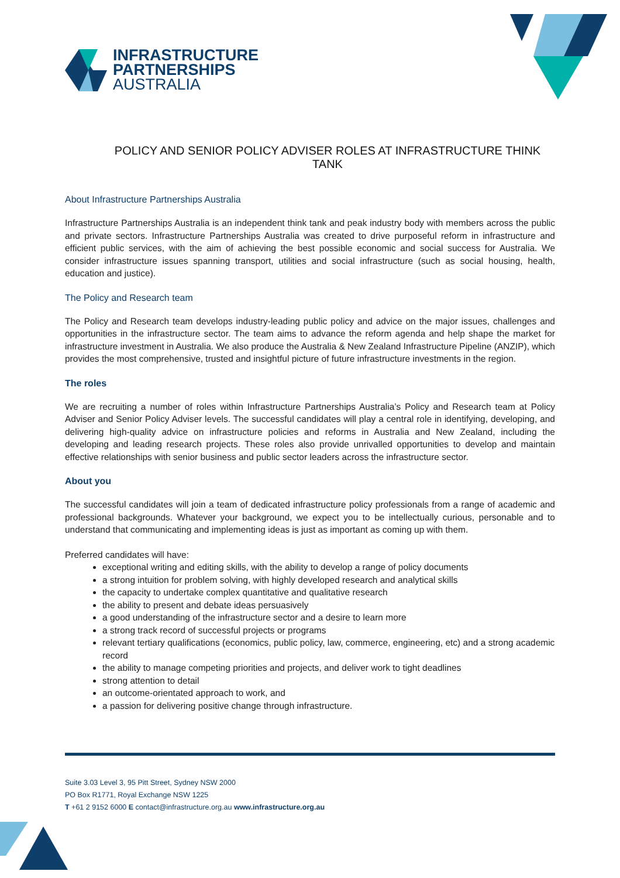INFRASTRUCTURE
PARTNERSHIPS
AUSTRALIA
POLICY AND SENIOR POLICY ADVISER ROLES AT INFRASTRUCTURE THINK TANK
About Infrastructure Partnerships Australia
Infrastructure Partnerships Australia is an independent think tank and peak industry body with members across the public and private sectors. Infrastructure Partnerships Australia was created to drive purposeful reform in infrastructure and efficient public services, with the aim of achieving the best possible economic and social success for Australia. We consider infrastructure issues spanning transport, utilities and social infrastructure (such as social housing, health, education and justice).
The Policy and Research team
The Policy and Research team develops industry-leading public policy and advice on the major issues, challenges and opportunities in the infrastructure sector. The team aims to advance the reform agenda and help shape the market for infrastructure investment in Australia. We also produce the Australia & New Zealand Infrastructure Pipeline (ANZIP), which provides the most comprehensive, trusted and insightful picture of future infrastructure investments in the region.
The roles
We are recruiting a number of roles within Infrastructure Partnerships Australia’s Policy and Research team at Policy Adviser and Senior Policy Adviser levels. The successful candidates will play a central role in identifying, developing, and delivering high-quality advice on infrastructure policies and reforms in Australia and New Zealand, including the developing and leading research projects. These roles also provide unrivalled opportunities to develop and maintain effective relationships with senior business and public sector leaders across the infrastructure sector.
About you
The successful candidates will join a team of dedicated infrastructure policy professionals from a range of academic and professional backgrounds. Whatever your background, we expect you to be intellectually curious, personable and to understand that communicating and implementing ideas is just as important as coming up with them.
Preferred candidates will have:
exceptional writing and editing skills, with the ability to develop a range of policy documents
a strong intuition for problem solving, with highly developed research and analytical skills
the capacity to undertake complex quantitative and qualitative research
the ability to present and debate ideas persuasively
a good understanding of the infrastructure sector and a desire to learn more
a strong track record of successful projects or programs
relevant tertiary qualifications (economics, public policy, law, commerce, engineering, etc) and a strong academic record
the ability to manage competing priorities and projects, and deliver work to tight deadlines
strong attention to detail
an outcome-orientated approach to work, and
a passion for delivering positive change through infrastructure.
Suite 3.03 Level 3, 95 Pitt Street, Sydney NSW 2000
PO Box R1771, Royal Exchange NSW 1225
T +61 2 9152 6000 E contact@infrastructure.org.au www.infrastructure.org.au